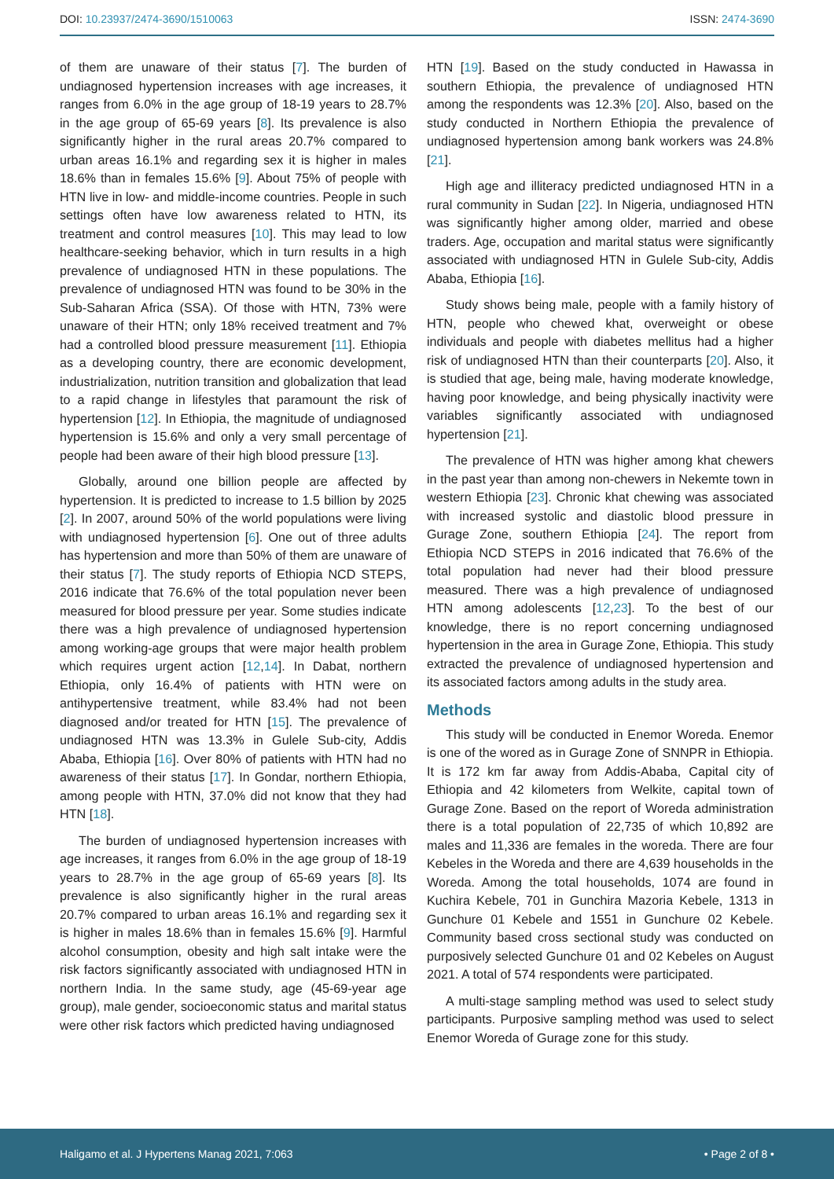DOI: 10.23937/2474-3690/1510063 ISSN: 2474-3690
of them are unaware of their status [7]. The burden of undiagnosed hypertension increases with age increases, it ranges from 6.0% in the age group of 18-19 years to 28.7% in the age group of 65-69 years [8]. Its prevalence is also significantly higher in the rural areas 20.7% compared to urban areas 16.1% and regarding sex it is higher in males 18.6% than in females 15.6% [9]. About 75% of people with HTN live in low- and middle-income countries. People in such settings often have low awareness related to HTN, its treatment and control measures [10]. This may lead to low healthcare-seeking behavior, which in turn results in a high prevalence of undiagnosed HTN in these populations. The prevalence of undiagnosed HTN was found to be 30% in the Sub-Saharan Africa (SSA). Of those with HTN, 73% were unaware of their HTN; only 18% received treatment and 7% had a controlled blood pressure measurement [11]. Ethiopia as a developing country, there are economic development, industrialization, nutrition transition and globalization that lead to a rapid change in lifestyles that paramount the risk of hypertension [12]. In Ethiopia, the magnitude of undiagnosed hypertension is 15.6% and only a very small percentage of people had been aware of their high blood pressure [13].
Globally, around one billion people are affected by hypertension. It is predicted to increase to 1.5 billion by 2025 [2]. In 2007, around 50% of the world populations were living with undiagnosed hypertension [6]. One out of three adults has hypertension and more than 50% of them are unaware of their status [7]. The study reports of Ethiopia NCD STEPS, 2016 indicate that 76.6% of the total population never been measured for blood pressure per year. Some studies indicate there was a high prevalence of undiagnosed hypertension among working-age groups that were major health problem which requires urgent action [12,14]. In Dabat, northern Ethiopia, only 16.4% of patients with HTN were on antihypertensive treatment, while 83.4% had not been diagnosed and/or treated for HTN [15]. The prevalence of undiagnosed HTN was 13.3% in Gulele Sub-city, Addis Ababa, Ethiopia [16]. Over 80% of patients with HTN had no awareness of their status [17]. In Gondar, northern Ethiopia, among people with HTN, 37.0% did not know that they had HTN [18].
The burden of undiagnosed hypertension increases with age increases, it ranges from 6.0% in the age group of 18-19 years to 28.7% in the age group of 65-69 years [8]. Its prevalence is also significantly higher in the rural areas 20.7% compared to urban areas 16.1% and regarding sex it is higher in males 18.6% than in females 15.6% [9]. Harmful alcohol consumption, obesity and high salt intake were the risk factors significantly associated with undiagnosed HTN in northern India. In the same study, age (45-69-year age group), male gender, socioeconomic status and marital status were other risk factors which predicted having undiagnosed
HTN [19]. Based on the study conducted in Hawassa in southern Ethiopia, the prevalence of undiagnosed HTN among the respondents was 12.3% [20]. Also, based on the study conducted in Northern Ethiopia the prevalence of undiagnosed hypertension among bank workers was 24.8% [21].
High age and illiteracy predicted undiagnosed HTN in a rural community in Sudan [22]. In Nigeria, undiagnosed HTN was significantly higher among older, married and obese traders. Age, occupation and marital status were significantly associated with undiagnosed HTN in Gulele Sub-city, Addis Ababa, Ethiopia [16].
Study shows being male, people with a family history of HTN, people who chewed khat, overweight or obese individuals and people with diabetes mellitus had a higher risk of undiagnosed HTN than their counterparts [20]. Also, it is studied that age, being male, having moderate knowledge, having poor knowledge, and being physically inactivity were variables significantly associated with undiagnosed hypertension [21].
The prevalence of HTN was higher among khat chewers in the past year than among non-chewers in Nekemte town in western Ethiopia [23]. Chronic khat chewing was associated with increased systolic and diastolic blood pressure in Gurage Zone, southern Ethiopia [24]. The report from Ethiopia NCD STEPS in 2016 indicated that 76.6% of the total population had never had their blood pressure measured. There was a high prevalence of undiagnosed HTN among adolescents [12,23]. To the best of our knowledge, there is no report concerning undiagnosed hypertension in the area in Gurage Zone, Ethiopia. This study extracted the prevalence of undiagnosed hypertension and its associated factors among adults in the study area.
Methods
This study will be conducted in Enemor Woreda. Enemor is one of the wored as in Gurage Zone of SNNPR in Ethiopia. It is 172 km far away from Addis-Ababa, Capital city of Ethiopia and 42 kilometers from Welkite, capital town of Gurage Zone. Based on the report of Woreda administration there is a total population of 22,735 of which 10,892 are males and 11,336 are females in the woreda. There are four Kebeles in the Woreda and there are 4,639 households in the Woreda. Among the total households, 1074 are found in Kuchira Kebele, 701 in Gunchira Mazoria Kebele, 1313 in Gunchure 01 Kebele and 1551 in Gunchure 02 Kebele. Community based cross sectional study was conducted on purposively selected Gunchure 01 and 02 Kebeles on August 2021. A total of 574 respondents were participated.
A multi-stage sampling method was used to select study participants. Purposive sampling method was used to select Enemor Woreda of Gurage zone for this study.
Haligamo et al. J Hypertens Manag 2021, 7:063 • Page 2 of 8 •